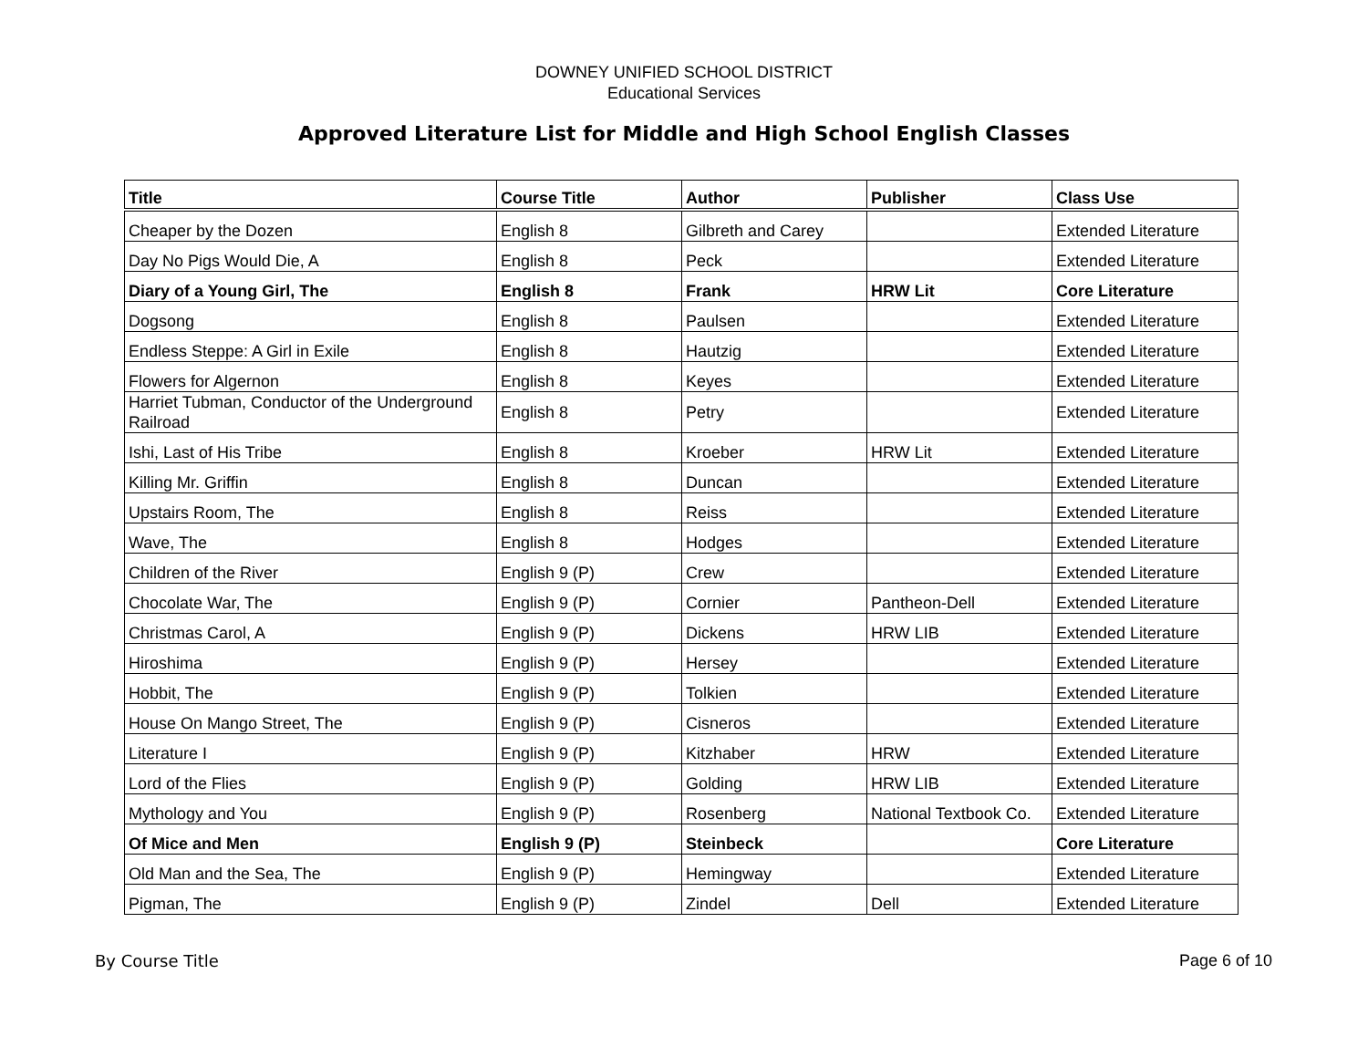DOWNEY UNIFIED SCHOOL DISTRICT
Educational Services
Approved Literature List for Middle and High School English Classes
| Title | Course Title | Author | Publisher | Class Use |
| --- | --- | --- | --- | --- |
| Cheaper by the Dozen | English 8 | Gilbreth and Carey | | Extended Literature |
| Day No Pigs Would Die, A | English 8 | Peck | | Extended Literature |
| Diary of a Young Girl, The | English 8 | Frank | HRW Lit | Core Literature |
| Dogsong | English 8 | Paulsen | | Extended Literature |
| Endless Steppe: A Girl in Exile | English 8 | Hautzig | | Extended Literature |
| Flowers for Algernon | English 8 | Keyes | | Extended Literature |
| Harriet Tubman, Conductor of the Underground Railroad | English 8 | Petry | | Extended Literature |
| Ishi, Last of His Tribe | English 8 | Kroeber | HRW Lit | Extended Literature |
| Killing Mr. Griffin | English 8 | Duncan | | Extended Literature |
| Upstairs Room, The | English 8 | Reiss | | Extended Literature |
| Wave, The | English 8 | Hodges | | Extended Literature |
| Children of the River | English 9 (P) | Crew | | Extended Literature |
| Chocolate War, The | English 9 (P) | Cornier | Pantheon-Dell | Extended Literature |
| Christmas Carol, A | English 9 (P) | Dickens | HRW LIB | Extended Literature |
| Hiroshima | English 9 (P) | Hersey | | Extended Literature |
| Hobbit, The | English 9 (P) | Tolkien | | Extended Literature |
| House On Mango Street, The | English 9 (P) | Cisneros | | Extended Literature |
| Literature I | English 9 (P) | Kitzhaber | HRW | Extended Literature |
| Lord of the Flies | English 9 (P) | Golding | HRW LIB | Extended Literature |
| Mythology and You | English 9 (P) | Rosenberg | National Textbook Co. | Extended Literature |
| Of Mice and Men | English 9 (P) | Steinbeck | | Core Literature |
| Old Man and the Sea, The | English 9 (P) | Hemingway | | Extended Literature |
| Pigman, The | English 9 (P) | Zindel | Dell | Extended Literature |
By Course Title Page 6 of 10